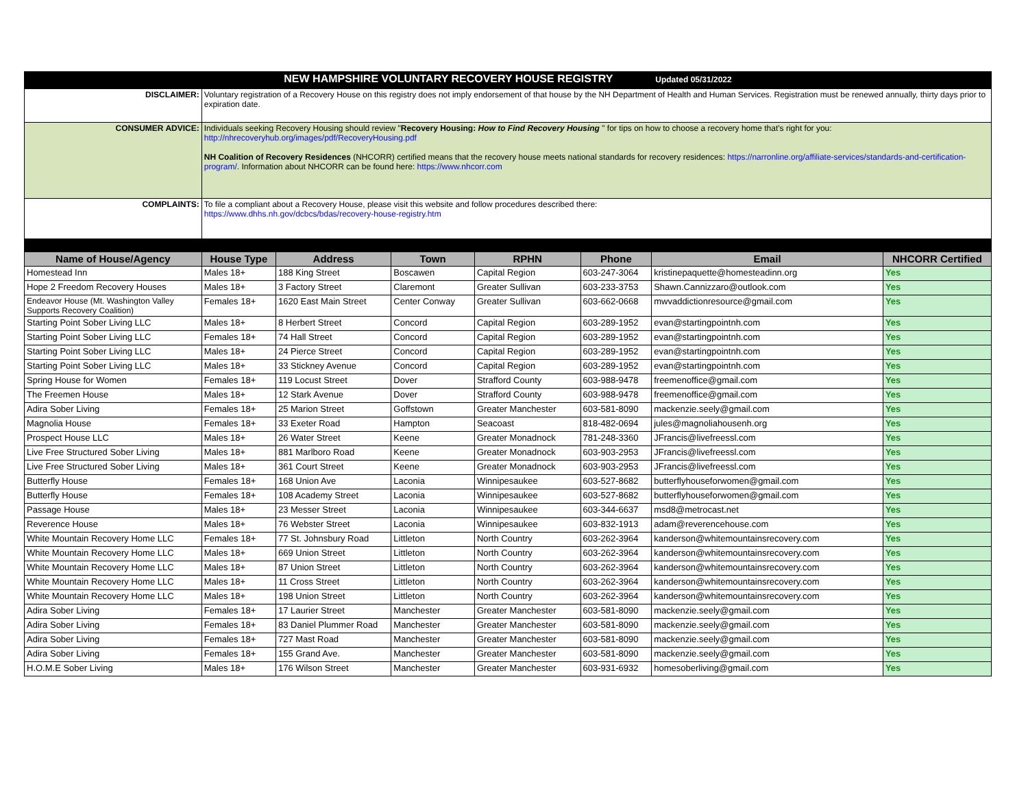| NEW HAMPSHIRE VOLUNTARY RECOVERY HOUSE REGISTRY Updated 05/31/2022 | | | | | | | |
| DISCLAIMER: | Voluntary registration of a Recovery House on this registry does not imply endorsement of that house by the NH Department of Health and Human Services. Registration must be renewed annually, thirty days prior to expiration date. | | | | | | |
| CONSUMER ADVICE: | Individuals seeking Recovery Housing should review " Recovery Housing: How to Find Recovery Housing " for tips on how to choose a recovery home that's right for you: http://nhrecoveryhub.org/images/pdf/RecoveryHousing.pdf NH Coalition of Recovery Residences (NHCORR) certified means that the recovery house meets national standards for recovery residences: https://narronline.org/affiliate-services/standards-and-certification-program/ . Information about NHCORR can be found here: https://www.nhcorr.com | | | | | | |
| COMPLAINTS: | To file a compliant about a Recovery House, please visit this website and follow procedures described there: https://www.dhhs.nh.gov/dcbcs/bdas/recovery-house-registry.htm | | | | | | |
| Name of House/Agency | House Type | Address | Town | RPHN | Phone | Email | NHCORR Certified |
| Homestead Inn | Males 18+ | 188 King Street | Boscawen | Capital Region | 603-247-3064 | kristinepaquette@homesteadinn.org | Yes |
| Hope 2 Freedom Recovery Houses | Males 18+ | 3 Factory Street | Claremont | Greater Sullivan | 603-233-3753 | Shawn.Cannizzaro@outlook.com | Yes |
| Endeavor House (Mt. Washington Valley Supports Recovery Coalition) | Females 18+ | 1620 East Main Street | Center Conway | Greater Sullivan | 603-662-0668 | mwvaddictionresource@gmail.com | Yes |
| Starting Point Sober Living LLC | Males 18+ | 8 Herbert Street | Concord | Capital Region | 603-289-1952 | evan@startingpointnh.com | Yes |
| Starting Point Sober Living LLC | Females 18+ | 74 Hall Street | Concord | Capital Region | 603-289-1952 | evan@startingpointnh.com | Yes |
| Starting Point Sober Living LLC | Males 18+ | 24 Pierce Street | Concord | Capital Region | 603-289-1952 | evan@startingpointnh.com | Yes |
| Starting Point Sober Living LLC | Males 18+ | 33 Stickney Avenue | Concord | Capital Region | 603-289-1952 | evan@startingpointnh.com | Yes |
| Spring House for Women | Females 18+ | 119 Locust Street | Dover | Strafford County | 603-988-9478 | freemenoffice@gmail.com | Yes |
| The Freemen House | Males 18+ | 12 Stark Avenue | Dover | Strafford County | 603-988-9478 | freemenoffice@gmail.com | Yes |
| Adira Sober Living | Females 18+ | 25 Marion Street | Goffstown | Greater Manchester | 603-581-8090 | mackenzie.seely@gmail.com | Yes |
| Magnolia House | Females 18+ | 33 Exeter Road | Hampton | Seacoast | 818-482-0694 | jules@magnoliahousenh.org | Yes |
| Prospect House LLC | Males 18+ | 26 Water Street | Keene | Greater Monadnock | 781-248-3360 | JFrancis@livefreessl.com | Yes |
| Live Free Structured Sober Living | Males 18+ | 881 Marlboro Road | Keene | Greater Monadnock | 603-903-2953 | JFrancis@livefreessl.com | Yes |
| Live Free Structured Sober Living | Males 18+ | 361 Court Street | Keene | Greater Monadnock | 603-903-2953 | JFrancis@livefreessl.com | Yes |
| Butterfly House | Females 18+ | 168 Union Ave | Laconia | Winnipesaukee | 603-527-8682 | butterflyhouseforwomen@gmail.com | Yes |
| Butterfly House | Females 18+ | 108 Academy Street | Laconia | Winnipesaukee | 603-527-8682 | butterflyhouseforwomen@gmail.com | Yes |
| Passage House | Males 18+ | 23 Messer Street | Laconia | Winnipesaukee | 603-344-6637 | msd8@metrocast.net | Yes |
| Reverence House | Males 18+ | 76 Webster Street | Laconia | Winnipesaukee | 603-832-1913 | adam@reverencehouse.com | Yes |
| White Mountain Recovery Home LLC | Females 18+ | 77 St. Johnsbury Road | Littleton | North Country | 603-262-3964 | kanderson@whitemountainsrecovery.com | Yes |
| White Mountain Recovery Home LLC | Males 18+ | 669 Union Street | Littleton | North Country | 603-262-3964 | kanderson@whitemountainsrecovery.com | Yes |
| White Mountain Recovery Home LLC | Males 18+ | 87 Union Street | Littleton | North Country | 603-262-3964 | kanderson@whitemountainsrecovery.com | Yes |
| White Mountain Recovery Home LLC | Males 18+ | 11 Cross Street | Littleton | North Country | 603-262-3964 | kanderson@whitemountainsrecovery.com | Yes |
| White Mountain Recovery Home LLC | Males 18+ | 198 Union Street | Littleton | North Country | 603-262-3964 | kanderson@whitemountainsrecovery.com | Yes |
| Adira Sober Living | Females 18+ | 17 Laurier Street | Manchester | Greater Manchester | 603-581-8090 | mackenzie.seely@gmail.com | Yes |
| Adira Sober Living | Females 18+ | 83 Daniel Plummer Road | Manchester | Greater Manchester | 603-581-8090 | mackenzie.seely@gmail.com | Yes |
| Adira Sober Living | Females 18+ | 727 Mast Road | Manchester | Greater Manchester | 603-581-8090 | mackenzie.seely@gmail.com | Yes |
| Adira Sober Living | Females 18+ | 155 Grand Ave. | Manchester | Greater Manchester | 603-581-8090 | mackenzie.seely@gmail.com | Yes |
| H.O.M.E Sober Living | Males 18+ | 176 Wilson Street | Manchester | Greater Manchester | 603-931-6932 | homesoberliving@gmail.com | Yes |